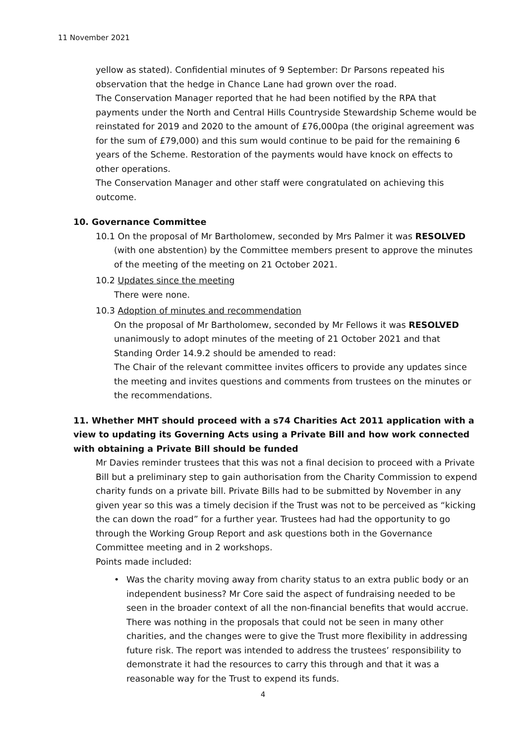11 November 2021
yellow as stated). Confidential minutes of 9 September: Dr Parsons repeated his observation that the hedge in Chance Lane had grown over the road.
The Conservation Manager reported that he had been notified by the RPA that payments under the North and Central Hills Countryside Stewardship Scheme would be reinstated for 2019 and 2020 to the amount of £76,000pa (the original agreement was for the sum of £79,000) and this sum would continue to be paid for the remaining 6 years of the Scheme. Restoration of the payments would have knock on effects to other operations.
The Conservation Manager and other staff were congratulated on achieving this outcome.
10. Governance Committee
10.1 On the proposal of Mr Bartholomew, seconded by Mrs Palmer it was RESOLVED
(with one abstention) by the Committee members present to approve the minutes of the meeting of the meeting on 21 October 2021.
10.2 Updates since the meeting
There were none.
10.3 Adoption of minutes and recommendation
On the proposal of Mr Bartholomew, seconded by Mr Fellows it was RESOLVED unanimously to adopt minutes of the meeting of 21 October 2021 and that Standing Order 14.9.2 should be amended to read:
The Chair of the relevant committee invites officers to provide any updates since the meeting and invites questions and comments from trustees on the minutes or the recommendations.
11. Whether MHT should proceed with a s74 Charities Act 2011 application with a view to updating its Governing Acts using a Private Bill and how work connected with obtaining a Private Bill should be funded
Mr Davies reminder trustees that this was not a final decision to proceed with a Private Bill but a preliminary step to gain authorisation from the Charity Commission to expend charity funds on a private bill. Private Bills had to be submitted by November in any given year so this was a timely decision if the Trust was not to be perceived as “kicking the can down the road” for a further year. Trustees had had the opportunity to go through the Working Group Report and ask questions both in the Governance Committee meeting and in 2 workshops.
Points made included:
• Was the charity moving away from charity status to an extra public body or an independent business? Mr Core said the aspect of fundraising needed to be seen in the broader context of all the non-financial benefits that would accrue. There was nothing in the proposals that could not be seen in many other charities, and the changes were to give the Trust more flexibility in addressing future risk. The report was intended to address the trustees’ responsibility to demonstrate it had the resources to carry this through and that it was a reasonable way for the Trust to expend its funds.
4